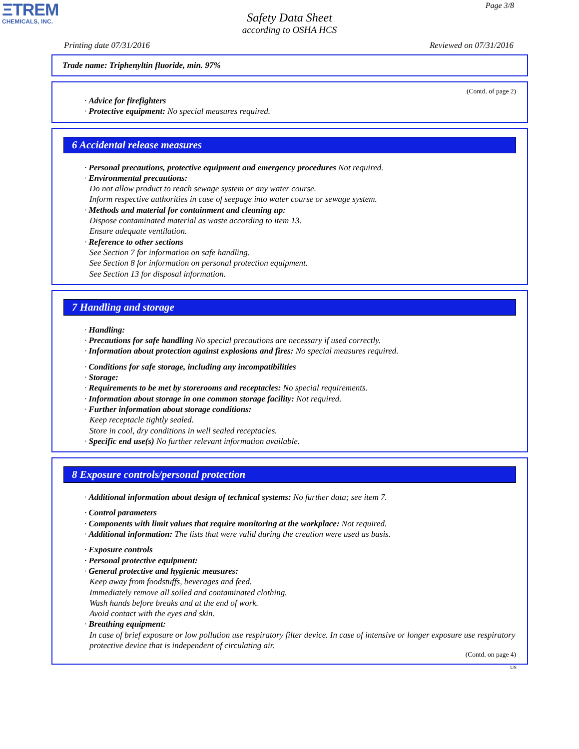ΞTREM
CHEMICALS, INC.
Page 3/8
Safety Data Sheet
according to OSHA HCS
Printing date 07/31/2016 Reviewed on 07/31/2016
Trade name: Triphenyltin fluoride, min. 97%
(Contd. of page 2)
· Advice for firefighters
· Protective equipment: No special measures required.
6 Accidental release measures
· Personal precautions, protective equipment and emergency procedures Not required.
· Environmental precautions:
Do not allow product to reach sewage system or any water course.
Inform respective authorities in case of seepage into water course or sewage system.
· Methods and material for containment and cleaning up:
Dispose contaminated material as waste according to item 13.
Ensure adequate ventilation.
· Reference to other sections
See Section 7 for information on safe handling.
See Section 8 for information on personal protection equipment.
See Section 13 for disposal information.
7 Handling and storage
· Handling:
· Precautions for safe handling No special precautions are necessary if used correctly.
· Information about protection against explosions and fires: No special measures required.
· Conditions for safe storage, including any incompatibilities
· Storage:
· Requirements to be met by storerooms and receptacles: No special requirements.
· Information about storage in one common storage facility: Not required.
· Further information about storage conditions:
Keep receptacle tightly sealed.
Store in cool, dry conditions in well sealed receptacles.
· Specific end use(s) No further relevant information available.
8 Exposure controls/personal protection
· Additional information about design of technical systems: No further data; see item 7.
· Control parameters
· Components with limit values that require monitoring at the workplace: Not required.
· Additional information: The lists that were valid during the creation were used as basis.
· Exposure controls
· Personal protective equipment:
· General protective and hygienic measures:
Keep away from foodstuffs, beverages and feed.
Immediately remove all soiled and contaminated clothing.
Wash hands before breaks and at the end of work.
Avoid contact with the eyes and skin.
· Breathing equipment:
In case of brief exposure or low pollution use respiratory filter device. In case of intensive or longer exposure use respiratory protective device that is independent of circulating air.
(Contd. on page 4)
US